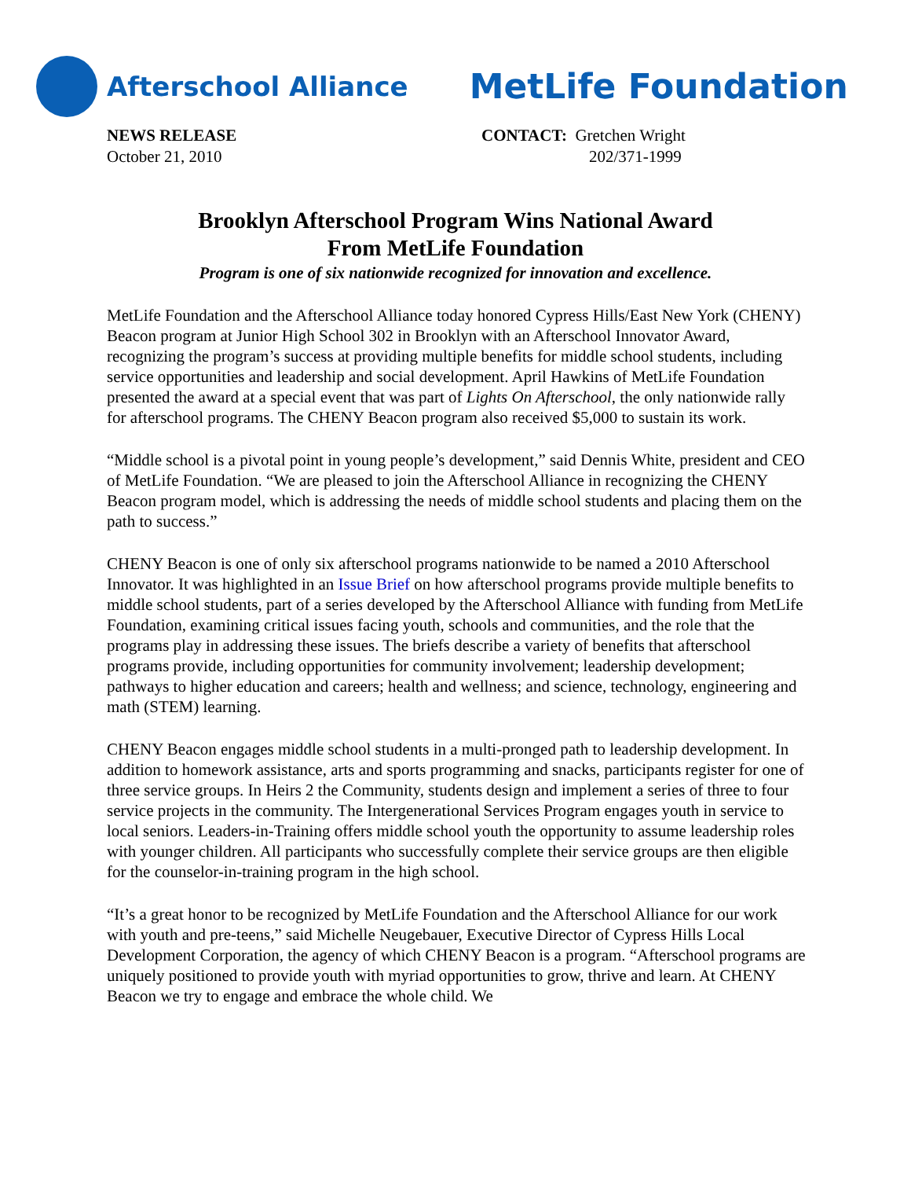Afterschool Alliance MetLife Foundation
NEWS RELEASE
October 21, 2010
CONTACT: Gretchen Wright
202/371-1999
Brooklyn Afterschool Program Wins National Award
From MetLife Foundation
Program is one of six nationwide recognized for innovation and excellence.
MetLife Foundation and the Afterschool Alliance today honored Cypress Hills/East New York (CHENY) Beacon program at Junior High School 302 in Brooklyn with an Afterschool Innovator Award, recognizing the program’s success at providing multiple benefits for middle school students, including service opportunities and leadership and social development. April Hawkins of MetLife Foundation presented the award at a special event that was part of Lights On Afterschool, the only nationwide rally for afterschool programs. The CHENY Beacon program also received $5,000 to sustain its work.
“Middle school is a pivotal point in young people’s development,” said Dennis White, president and CEO of MetLife Foundation. “We are pleased to join the Afterschool Alliance in recognizing the CHENY Beacon program model, which is addressing the needs of middle school students and placing them on the path to success.”
CHENY Beacon is one of only six afterschool programs nationwide to be named a 2010 Afterschool Innovator. It was highlighted in an Issue Brief on how afterschool programs provide multiple benefits to middle school students, part of a series developed by the Afterschool Alliance with funding from MetLife Foundation, examining critical issues facing youth, schools and communities, and the role that the programs play in addressing these issues. The briefs describe a variety of benefits that afterschool programs provide, including opportunities for community involvement; leadership development; pathways to higher education and careers; health and wellness; and science, technology, engineering and math (STEM) learning.
CHENY Beacon engages middle school students in a multi-pronged path to leadership development. In addition to homework assistance, arts and sports programming and snacks, participants register for one of three service groups. In Heirs 2 the Community, students design and implement a series of three to four service projects in the community. The Intergenerational Services Program engages youth in service to local seniors. Leaders-in-Training offers middle school youth the opportunity to assume leadership roles with younger children. All participants who successfully complete their service groups are then eligible for the counselor-in-training program in the high school.
“It’s a great honor to be recognized by MetLife Foundation and the Afterschool Alliance for our work with youth and pre-teens,” said Michelle Neugebauer, Executive Director of Cypress Hills Local Development Corporation, the agency of which CHENY Beacon is a program. “Afterschool programs are uniquely positioned to provide youth with myriad opportunities to grow, thrive and learn. At CHENY Beacon we try to engage and embrace the whole child. We